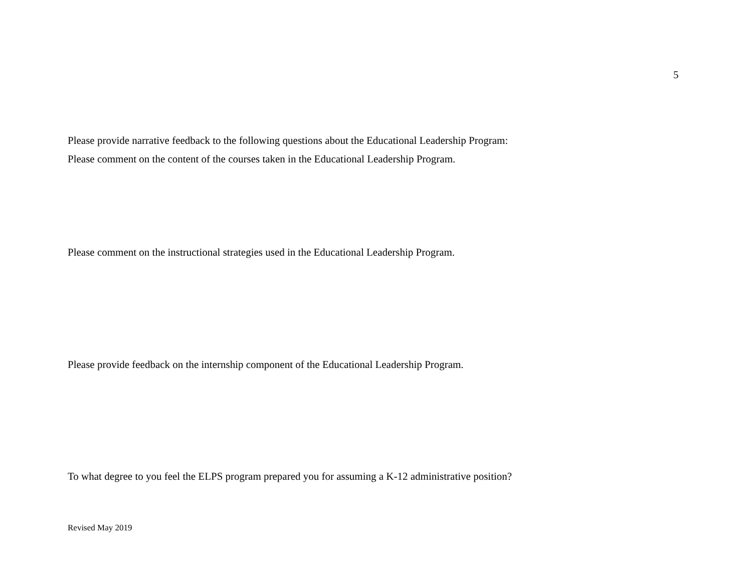5
Please provide narrative feedback to the following questions about the Educational Leadership Program:
Please comment on the content of the courses taken in the Educational Leadership Program.
Please comment on the instructional strategies used in the Educational Leadership Program.
Please provide feedback on the internship component of the Educational Leadership Program.
To what degree to you feel the ELPS program prepared you for assuming a K-12 administrative position?
Revised May 2019